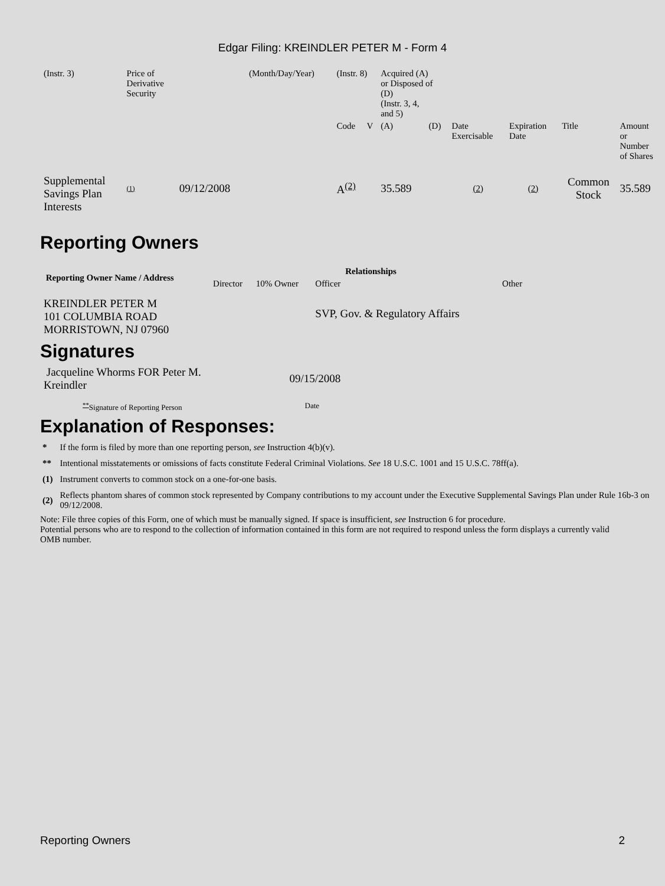Edgar Filing: KREINDLER PETER M - Form 4
| (Instr. 3) | Price of Derivative Security | | (Month/Day/Year) | (Instr. 8) | | Acquired (A) or Disposed of (D) (Instr. 3, 4, and 5) | | | | | |
| | | | | Code | V | (A) | (D) | Date Exercisable | Expiration Date | Title | Amount or Number of Shares |
| Supplemental Savings Plan Interests | (1) | 09/12/2008 | | A<sup>(2)</sup> | | 35.589 | | (2) | (2) | Common Stock | 35.589 |
Reporting Owners
| Reporting Owner Name / Address | Relationships | | | |
| --- | --- | --- | --- | --- |
| | Director | 10% Owner | Officer | Other |
| KREINDLER PETER M 101 COLUMBIA ROAD MORRISTOWN, NJ 07960 | | | SVP, Gov. & Regulatory Affairs | |
Signatures
| Jacqueline Whorms FOR Peter M. Kreindler | 09/15/2008 |
| <sup>**</sup> Signature of Reporting Person | Date |
Explanation of Responses:
| * | If the form is filed by more than one reporting person, see Instruction 4(b)(v). |
| ** | Intentional misstatements or omissions of facts constitute Federal Criminal Violations. See 18 U.S.C. 1001 and 15 U.S.C. 78ff(a). |
| (1) | Instrument converts to common stock on a one-for-one basis. |
| (2) | Reflects phantom shares of common stock represented by Company contributions to my account under the Executive Supplemental Savings Plan under Rule 16b-3 on 09/12/2008. |
Note: File three copies of this Form, one of which must be manually signed. If space is insufficient, see Instruction 6 for procedure.
Potential persons who are to respond to the collection of information contained in this form are not required to respond unless the form displays a currently valid OMB number.
Reporting Owners 2